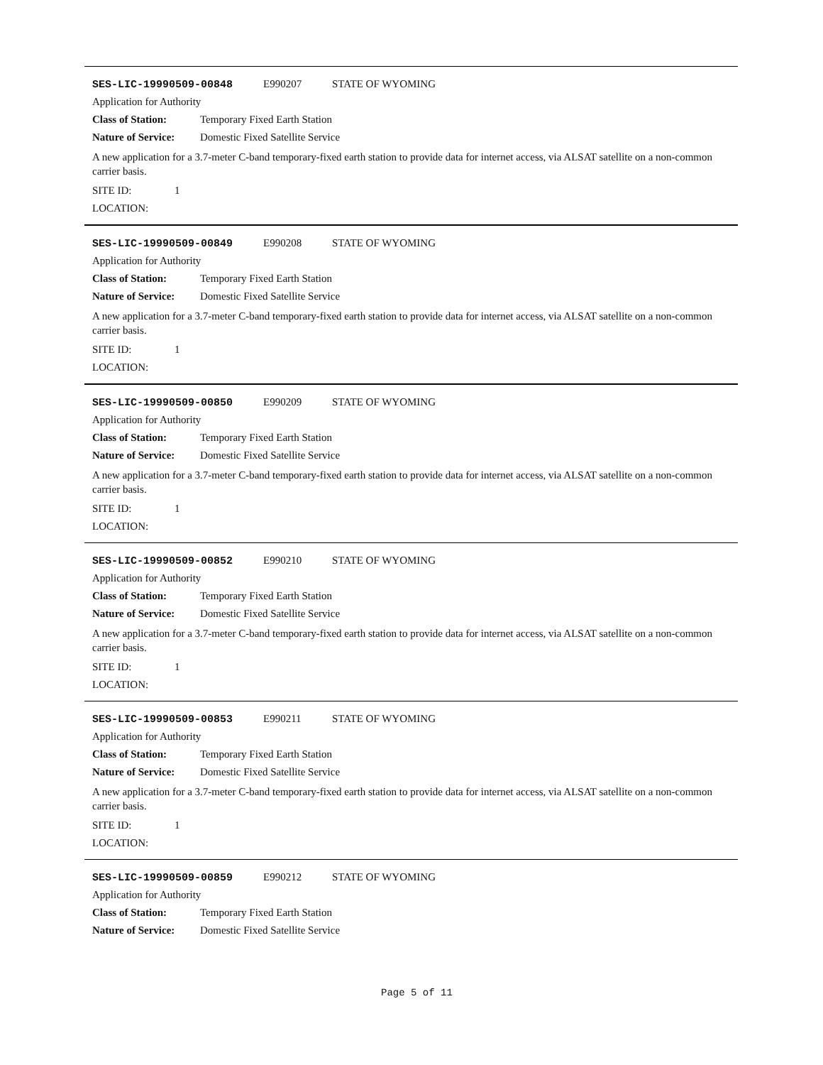SES-LIC-19990509-00848 E990207 STATE OF WYOMING
Application for Authority
Class of Station: Temporary Fixed Earth Station
Nature of Service: Domestic Fixed Satellite Service
A new application for a 3.7-meter C-band temporary-fixed earth station to provide data for internet access, via ALSAT satellite on a non-common carrier basis.
SITE ID: 1
LOCATION:
SES-LIC-19990509-00849 E990208 STATE OF WYOMING
Application for Authority
Class of Station: Temporary Fixed Earth Station
Nature of Service: Domestic Fixed Satellite Service
A new application for a 3.7-meter C-band temporary-fixed earth station to provide data for internet access, via ALSAT satellite on a non-common carrier basis.
SITE ID: 1
LOCATION:
SES-LIC-19990509-00850 E990209 STATE OF WYOMING
Application for Authority
Class of Station: Temporary Fixed Earth Station
Nature of Service: Domestic Fixed Satellite Service
A new application for a 3.7-meter C-band temporary-fixed earth station to provide data for internet access, via ALSAT satellite on a non-common carrier basis.
SITE ID: 1
LOCATION:
SES-LIC-19990509-00852 E990210 STATE OF WYOMING
Application for Authority
Class of Station: Temporary Fixed Earth Station
Nature of Service: Domestic Fixed Satellite Service
A new application for a 3.7-meter C-band temporary-fixed earth station to provide data for internet access, via ALSAT satellite on a non-common carrier basis.
SITE ID: 1
LOCATION:
SES-LIC-19990509-00853 E990211 STATE OF WYOMING
Application for Authority
Class of Station: Temporary Fixed Earth Station
Nature of Service: Domestic Fixed Satellite Service
A new application for a 3.7-meter C-band temporary-fixed earth station to provide data for internet access, via ALSAT satellite on a non-common carrier basis.
SITE ID: 1
LOCATION:
SES-LIC-19990509-00859 E990212 STATE OF WYOMING
Application for Authority
Class of Station: Temporary Fixed Earth Station
Nature of Service: Domestic Fixed Satellite Service
Page 5 of 11